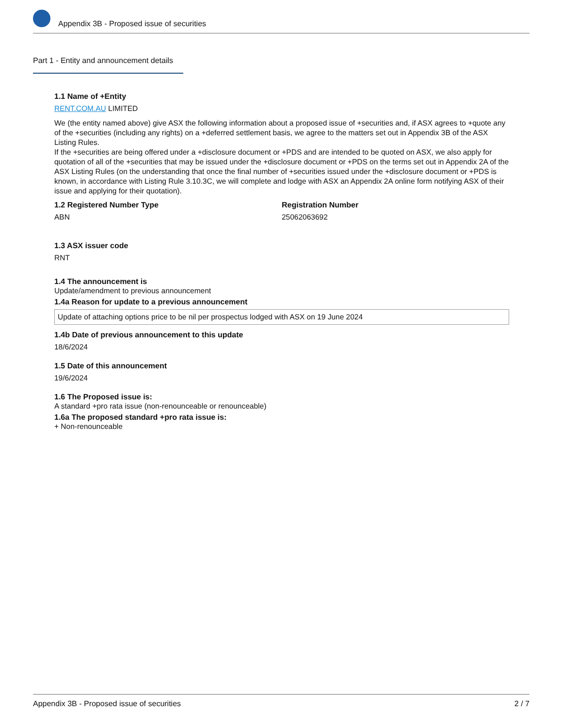Appendix 3B - Proposed issue of securities
Part 1 - Entity and announcement details
1.1 Name of +Entity
RENT.COM.AU LIMITED
We (the entity named above) give ASX the following information about a proposed issue of +securities and, if ASX agrees to +quote any of the +securities (including any rights) on a +deferred settlement basis, we agree to the matters set out in Appendix 3B of the ASX Listing Rules.
If the +securities are being offered under a +disclosure document or +PDS and are intended to be quoted on ASX, we also apply for quotation of all of the +securities that may be issued under the +disclosure document or +PDS on the terms set out in Appendix 2A of the ASX Listing Rules (on the understanding that once the final number of +securities issued under the +disclosure document or +PDS is known, in accordance with Listing Rule 3.10.3C, we will complete and lodge with ASX an Appendix 2A online form notifying ASX of their issue and applying for their quotation).
1.2 Registered Number Type
ABN
Registration Number
25062063692
1.3 ASX issuer code
RNT
1.4 The announcement is
Update/amendment to previous announcement
1.4a Reason for update to a previous announcement
Update of attaching options price to be nil per prospectus lodged with ASX on 19 June 2024
1.4b Date of previous announcement to this update
18/6/2024
1.5 Date of this announcement
19/6/2024
1.6 The Proposed issue is:
A standard +pro rata issue (non-renounceable or renounceable)
1.6a The proposed standard +pro rata issue is:
+ Non-renounceable
Appendix 3B - Proposed issue of securities 2 / 7